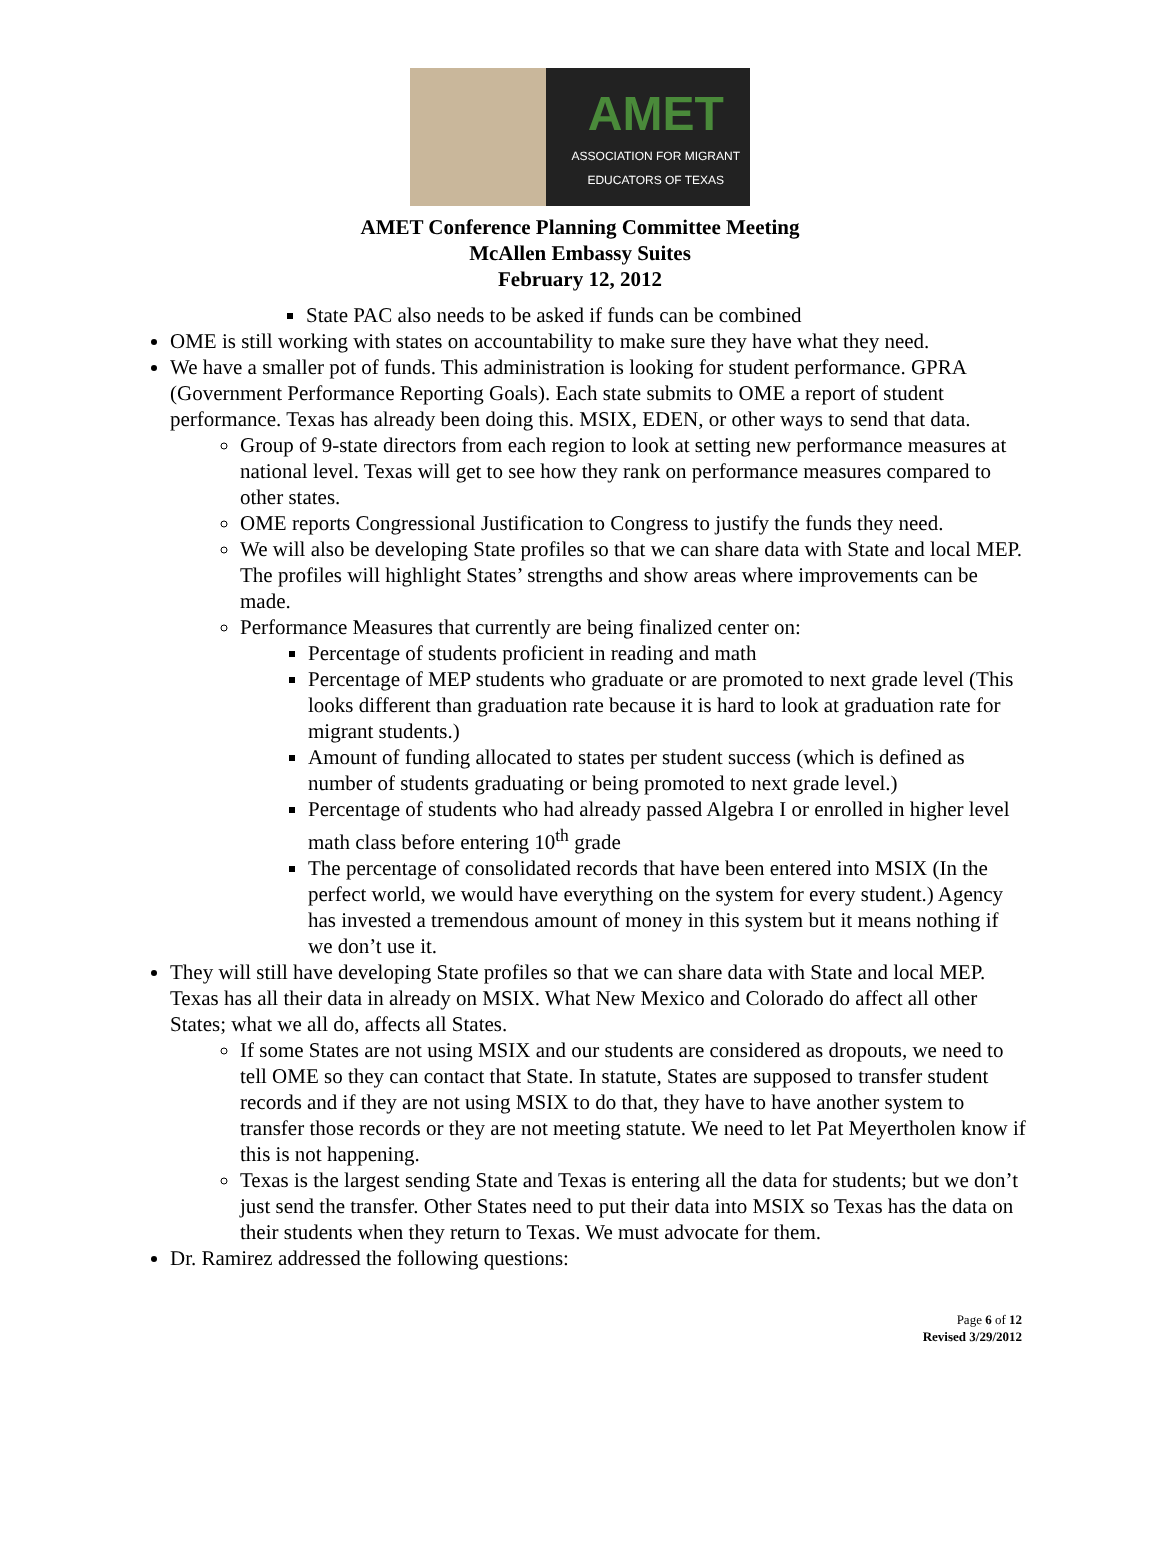AMET
ASSOCIATION FOR MIGRANT
EDUCATORS OF TEXAS
AMET Conference Planning Committee Meeting
McAllen Embassy Suites
February 12, 2012
State PAC also needs to be asked if funds can be combined
OME is still working with states on accountability to make sure they have what they need.
We have a smaller pot of funds. This administration is looking for student performance. GPRA (Government Performance Reporting Goals). Each state submits to OME a report of student performance. Texas has already been doing this. MSIX, EDEN, or other ways to send that data.
Group of 9-state directors from each region to look at setting new performance measures at national level. Texas will get to see how they rank on performance measures compared to other states.
OME reports Congressional Justification to Congress to justify the funds they need.
We will also be developing State profiles so that we can share data with State and local MEP. The profiles will highlight States’ strengths and show areas where improvements can be made.
Performance Measures that currently are being finalized center on:
Percentage of students proficient in reading and math
Percentage of MEP students who graduate or are promoted to next grade level (This looks different than graduation rate because it is hard to look at graduation rate for migrant students.)
Amount of funding allocated to states per student success (which is defined as number of students graduating or being promoted to next grade level.)
Percentage of students who had already passed Algebra I or enrolled in higher level math class before entering 10<sup>th</sup> grade
The percentage of consolidated records that have been entered into MSIX (In the perfect world, we would have everything on the system for every student.) Agency has invested a tremendous amount of money in this system but it means nothing if we don’t use it.
They will still have developing State profiles so that we can share data with State and local MEP. Texas has all their data in already on MSIX. What New Mexico and Colorado do affect all other States; what we all do, affects all States.
If some States are not using MSIX and our students are considered as dropouts, we need to tell OME so they can contact that State. In statute, States are supposed to transfer student records and if they are not using MSIX to do that, they have to have another system to transfer those records or they are not meeting statute. We need to let Pat Meyertholen know if this is not happening.
Texas is the largest sending State and Texas is entering all the data for students; but we don’t just send the transfer. Other States need to put their data into MSIX so Texas has the data on their students when they return to Texas. We must advocate for them.
Dr. Ramirez addressed the following questions:
Page 6 of 12
Revised 3/29/2012